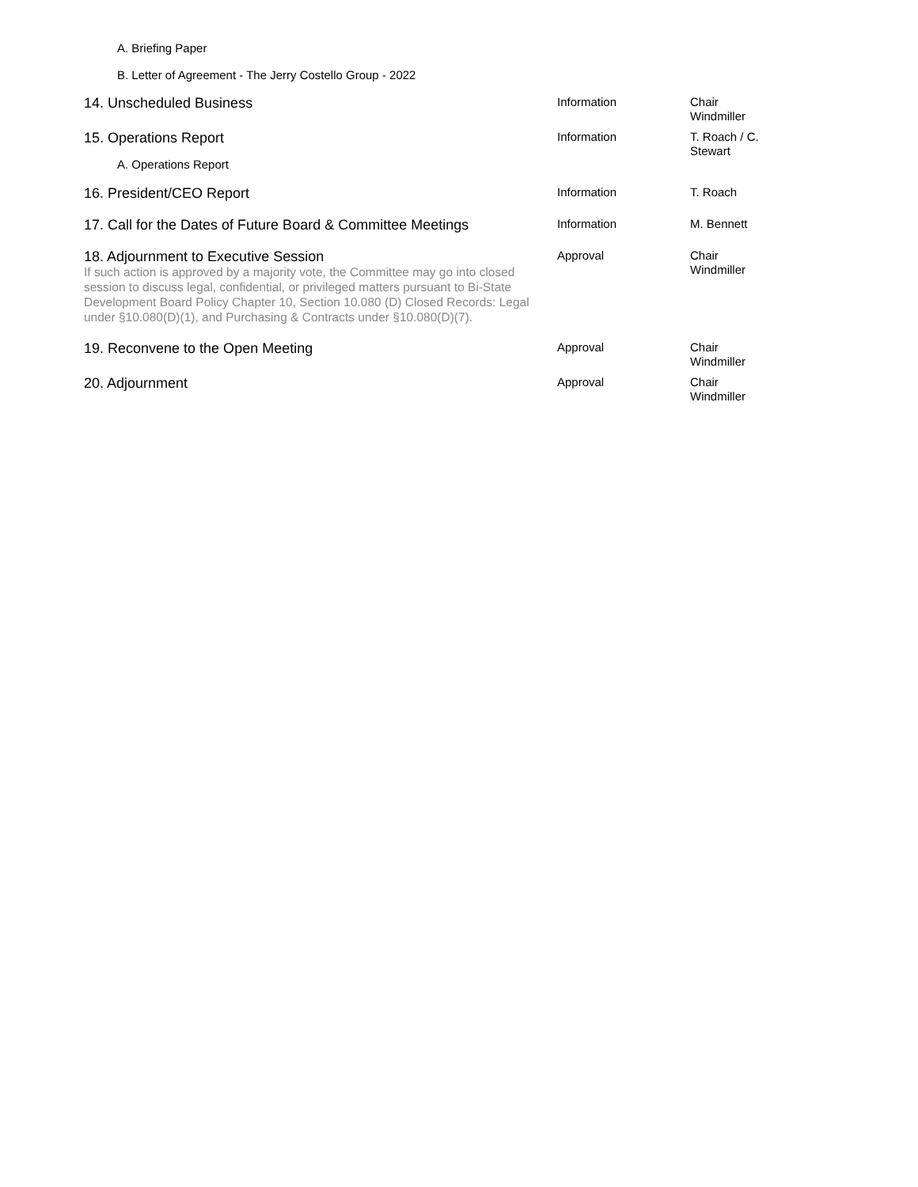A. Briefing Paper
B. Letter of Agreement - The Jerry Costello Group - 2022
| 14. Unscheduled Business | Information | Chair Windmiller |
| 15. Operations Report A. Operations Report | Information | T. Roach / C. Stewart |
| 16. President/CEO Report | Information | T. Roach |
| 17. Call for the Dates of Future Board & Committee Meetings | Information | M. Bennett |
| 18. Adjournment to Executive Session If such action is approved by a majority vote, the Committee may go into closed session to discuss legal, confidential, or privileged matters pursuant to Bi-State Development Board Policy Chapter 10, Section 10.080 (D) Closed Records: Legal under §10.080(D)(1), and Purchasing & Contracts under §10.080(D)(7). | Approval | Chair Windmiller |
| 19. Reconvene to the Open Meeting | Approval | Chair Windmiller |
| 20. Adjournment | Approval | Chair Windmiller |